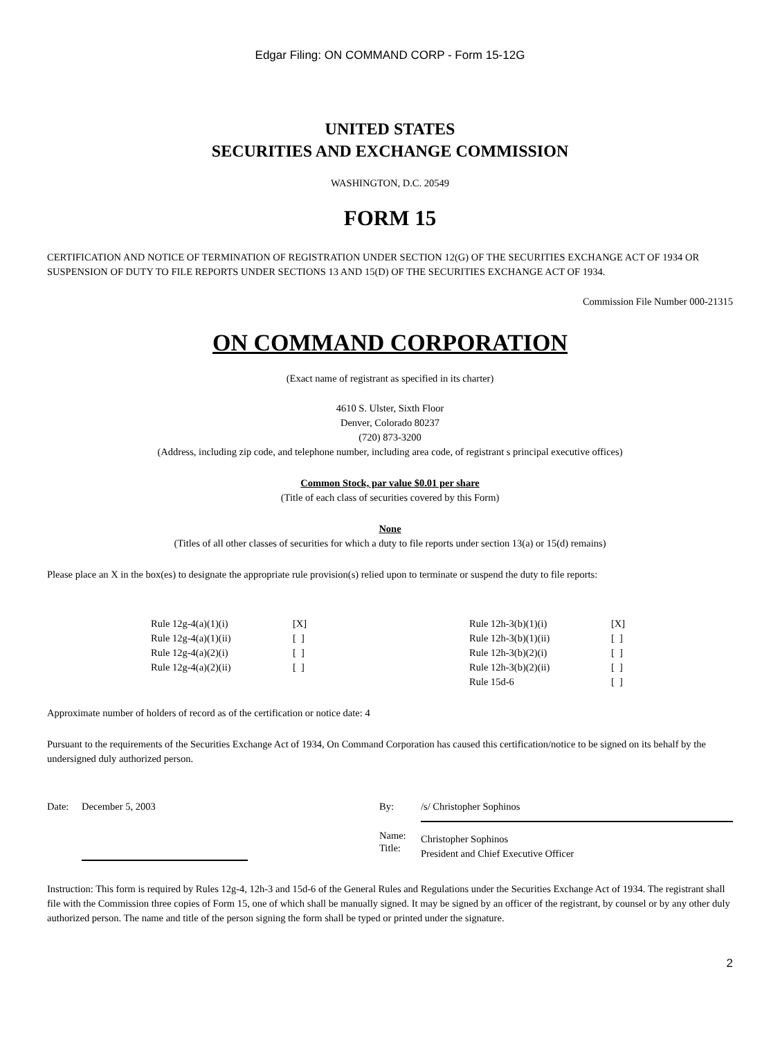Edgar Filing: ON COMMAND CORP - Form 15-12G
UNITED STATES
SECURITIES AND EXCHANGE COMMISSION
WASHINGTON, D.C. 20549
FORM 15
CERTIFICATION AND NOTICE OF TERMINATION OF REGISTRATION UNDER SECTION 12(G) OF THE SECURITIES EXCHANGE ACT OF 1934 OR SUSPENSION OF DUTY TO FILE REPORTS UNDER SECTIONS 13 AND 15(D) OF THE SECURITIES EXCHANGE ACT OF 1934.
Commission File Number 000-21315
ON COMMAND CORPORATION
(Exact name of registrant as specified in its charter)
4610 S. Ulster, Sixth Floor
Denver, Colorado 80237
(720) 873-3200
(Address, including zip code, and telephone number, including area code, of registrant s principal executive offices)
Common Stock, par value $0.01 per share
(Title of each class of securities covered by this Form)
None
(Titles of all other classes of securities for which a duty to file reports under section 13(a) or 15(d) remains)
Please place an X in the box(es) to designate the appropriate rule provision(s) relied upon to terminate or suspend the duty to file reports:
| Rule 12g-4(a)(1)(i) | [X] | Rule 12h-3(b)(1)(i) | [X] |
| Rule 12g-4(a)(1)(ii) | [ ] | Rule 12h-3(b)(1)(ii) | [ ] |
| Rule 12g-4(a)(2)(i) | [ ] | Rule 12h-3(b)(2)(i) | [ ] |
| Rule 12g-4(a)(2)(ii) | [ ] | Rule 12h-3(b)(2)(ii) | [ ] |
| | | Rule 15d-6 | [ ] |
Approximate number of holders of record as of the certification or notice date: 4
Pursuant to the requirements of the Securities Exchange Act of 1934, On Command Corporation has caused this certification/notice to be signed on its behalf by the undersigned duly authorized person.
Date: December 5, 2003 By: /s/ Christopher Sophinos
Name:
Title: Christopher Sophinos
President and Chief Executive Officer
Instruction: This form is required by Rules 12g-4, 12h-3 and 15d-6 of the General Rules and Regulations under the Securities Exchange Act of 1934. The registrant shall file with the Commission three copies of Form 15, one of which shall be manually signed. It may be signed by an officer of the registrant, by counsel or by any other duly authorized person. The name and title of the person signing the form shall be typed or printed under the signature.
2